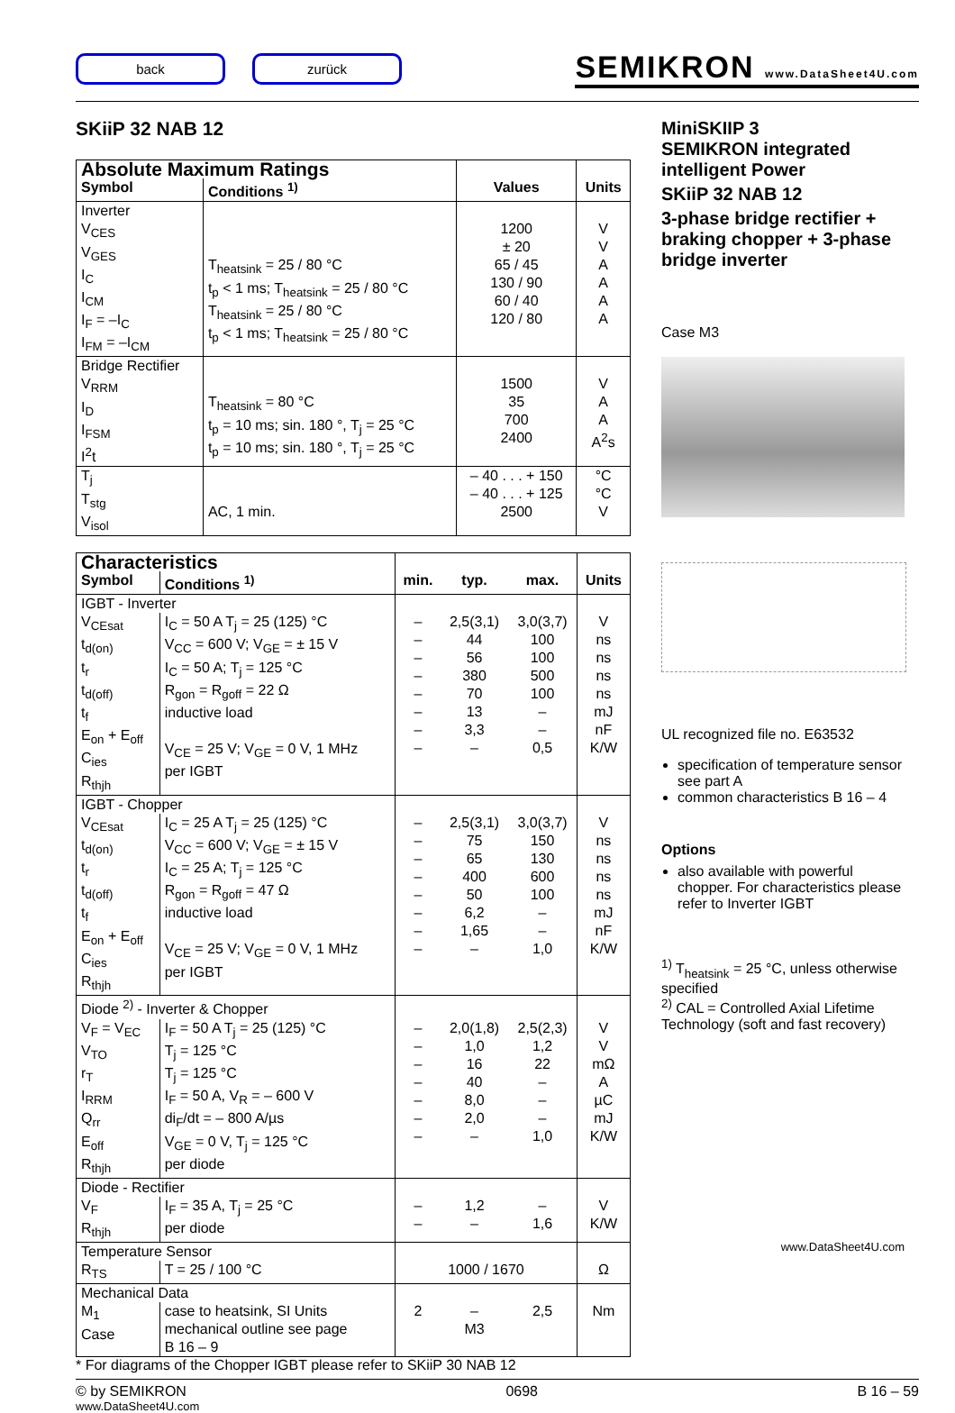back zurück
SEMIKRON www.DataSheet4U.com
SKiiP 32 NAB 12
| Absolute Maximum Ratings | | | |
| --- | --- | --- | --- |
| Symbol | Conditions <sup>1)</sup> | Values | Units |
| Inverter V<sub>CES</sub> V<sub>GES</sub> I<sub>C</sub> I<sub>CM</sub> I<sub>F</sub> = –I<sub>C</sub> I<sub>FM</sub> = –I<sub>CM</sub> | T<sub>heatsink</sub> = 25 / 80 °C t<sub>p</sub> < 1 ms; T<sub>heatsink</sub> = 25 / 80 °C T<sub>heatsink</sub> = 25 / 80 °C t<sub>p</sub> < 1 ms; T<sub>heatsink</sub> = 25 / 80 °C | 1200 ± 20 65 / 45 130 / 90 60 / 40 120 / 80 | V V A A A A |
| Bridge Rectifier V<sub>RRM</sub> I<sub>D</sub> I<sub>FSM</sub> I<sup>2</sup>t | T<sub>heatsink</sub> = 80 °C t<sub>p</sub> = 10 ms; sin. 180 °, T<sub>j</sub> = 25 °C t<sub>p</sub> = 10 ms; sin. 180 °, T<sub>j</sub> = 25 °C | 1500 35 700 2400 | V A A A<sup>2</sup>s |
| T<sub>j</sub> T<sub>stg</sub> V<sub>isol</sub> | AC, 1 min. | – 40 . . . + 150 – 40 . . . + 125 2500 | °C °C V |
| Characteristics | | | | | |
| --- | --- | --- | --- | --- | --- |
| Symbol | Conditions <sup>1)</sup> | min. | typ. | max. | Units |
| IGBT - Inverter | | | | | |
| V<sub>CEsat</sub> t<sub>d(on)</sub> t<sub>r</sub> t<sub>d(off)</sub> t<sub>f</sub> E<sub>on</sub> + E<sub>off</sub> C<sub>ies</sub> R<sub>thjh</sub> | I<sub>C</sub> = 50 A T<sub>j</sub> = 25 (125) °C V<sub>CC</sub> = 600 V; V<sub>GE</sub> = ± 15 V I<sub>C</sub> = 50 A; T<sub>j</sub> = 125 °C R<sub>gon</sub> = R<sub>goff</sub> = 22 Ω inductive load V<sub>CE</sub> = 25 V; V<sub>GE</sub> = 0 V, 1 MHz per IGBT | – – – – – – – – | 2,5(3,1) 44 56 380 70 13 3,3 – | 3,0(3,7) 100 100 500 100 – – 0,5 | V ns ns ns ns mJ nF K/W |
| IGBT - Chopper | | | | | |
| V<sub>CEsat</sub> t<sub>d(on)</sub> t<sub>r</sub> t<sub>d(off)</sub> t<sub>f</sub> E<sub>on</sub> + E<sub>off</sub> C<sub>ies</sub> R<sub>thjh</sub> | I<sub>C</sub> = 25 A T<sub>j</sub> = 25 (125) °C V<sub>CC</sub> = 600 V; V<sub>GE</sub> = ± 15 V I<sub>C</sub> = 25 A; T<sub>j</sub> = 125 °C R<sub>gon</sub> = R<sub>goff</sub> = 47 Ω inductive load V<sub>CE</sub> = 25 V; V<sub>GE</sub> = 0 V, 1 MHz per IGBT | – – – – – – – – | 2,5(3,1) 75 65 400 50 6,2 1,65 – | 3,0(3,7) 150 130 600 100 – – 1,0 | V ns ns ns ns mJ nF K/W |
| Diode <sup>2)</sup> - Inverter & Chopper | | | | | |
| V<sub>F</sub> = V<sub>EC</sub> V<sub>TO</sub> r<sub>T</sub> I<sub>RRM</sub> Q<sub>rr</sub> E<sub>off</sub> R<sub>thjh</sub> | I<sub>F</sub> = 50 A T<sub>j</sub> = 25 (125) °C T<sub>j</sub> = 125 °C T<sub>j</sub> = 125 °C I<sub>F</sub> = 50 A, V<sub>R</sub> = – 600 V di<sub>F</sub>/dt = – 800 A/µs V<sub>GE</sub> = 0 V, T<sub>j</sub> = 125 °C per diode | – – – – – – – | 2,0(1,8) 1,0 16 40 8,0 2,0 – | 2,5(2,3) 1,2 22 – – – 1,0 | V V mΩ A µC mJ K/W |
| Diode - Rectifier | | | | | |
| V<sub>F</sub> R<sub>thjh</sub> | I<sub>F</sub> = 35 A, T<sub>j</sub> = 25 °C per diode | – – | 1,2 – | – 1,6 | V K/W |
| Temperature Sensor | | | | | |
| R<sub>TS</sub> | T = 25 / 100 °C | 1000 / 1670 | | | Ω |
| Mechanical Data | | | | | |
| M<sub>1</sub> Case | case to heatsink, SI Units mechanical outline see page B 16 – 9 | 2 | – M3 | 2,5 | Nm |
* For diagrams of the Chopper IGBT please refer to SKiiP 30 NAB 12
MiniSKIIP 3
SEMIKRON integrated intelligent Power
SKiiP 32 NAB 12
3-phase bridge rectifier + braking chopper + 3-phase bridge inverter
Case M3
UL recognized file no. E63532
specification of temperature sensor see part A
common characteristics B 16 – 4
Options
also available with powerful chopper. For characteristics please refer to Inverter IGBT
<sup>1)</sup> T<sub>heatsink</sub> = 25 °C, unless otherwise specified
<sup>2)</sup> CAL = Controlled Axial Lifetime Technology (soft and fast recovery)
www.DataSheet4U.com
© by SEMIKRON 0698 B 16 – 59
www.DataSheet4U.com